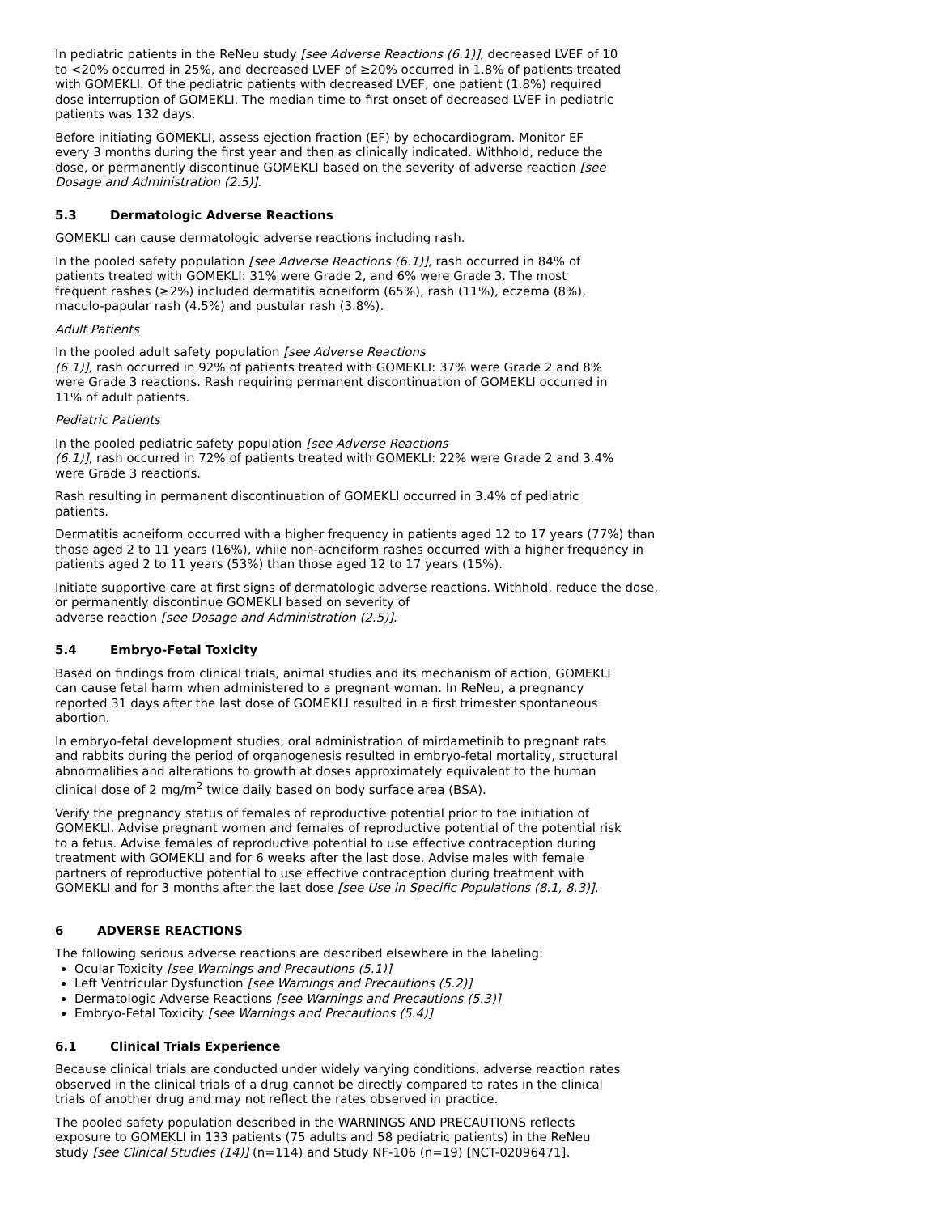In pediatric patients in the ReNeu study [see Adverse Reactions (6.1)], decreased LVEF of 10 to <20% occurred in 25%, and decreased LVEF of ≥20% occurred in 1.8% of patients treated with GOMEKLI. Of the pediatric patients with decreased LVEF, one patient (1.8%) required dose interruption of GOMEKLI. The median time to first onset of decreased LVEF in pediatric patients was 132 days.
Before initiating GOMEKLI, assess ejection fraction (EF) by echocardiogram. Monitor EF every 3 months during the first year and then as clinically indicated. Withhold, reduce the dose, or permanently discontinue GOMEKLI based on the severity of adverse reaction [see Dosage and Administration (2.5)].
5.3 Dermatologic Adverse Reactions
GOMEKLI can cause dermatologic adverse reactions including rash.
In the pooled safety population [see Adverse Reactions (6.1)], rash occurred in 84% of patients treated with GOMEKLI: 31% were Grade 2, and 6% were Grade 3. The most frequent rashes (≥2%) included dermatitis acneiform (65%), rash (11%), eczema (8%), maculo-papular rash (4.5%) and pustular rash (3.8%).
Adult Patients
In the pooled adult safety population [see Adverse Reactions
(6.1)], rash occurred in 92% of patients treated with GOMEKLI: 37% were Grade 2 and 8% were Grade 3 reactions. Rash requiring permanent discontinuation of GOMEKLI occurred in 11% of adult patients.
Pediatric Patients
In the pooled pediatric safety population [see Adverse Reactions
(6.1)], rash occurred in 72% of patients treated with GOMEKLI: 22% were Grade 2 and 3.4% were Grade 3 reactions.
Rash resulting in permanent discontinuation of GOMEKLI occurred in 3.4% of pediatric patients.
Dermatitis acneiform occurred with a higher frequency in patients aged 12 to 17 years (77%) than those aged 2 to 11 years (16%), while non-acneiform rashes occurred with a higher frequency in patients aged 2 to 11 years (53%) than those aged 12 to 17 years (15%).
Initiate supportive care at first signs of dermatologic adverse reactions. Withhold, reduce the dose, or permanently discontinue GOMEKLI based on severity of
adverse reaction [see Dosage and Administration (2.5)].
5.4 Embryo-Fetal Toxicity
Based on findings from clinical trials, animal studies and its mechanism of action, GOMEKLI can cause fetal harm when administered to a pregnant woman. In ReNeu, a pregnancy reported 31 days after the last dose of GOMEKLI resulted in a first trimester spontaneous abortion.
In embryo-fetal development studies, oral administration of mirdametinib to pregnant rats and rabbits during the period of organogenesis resulted in embryo-fetal mortality, structural abnormalities and alterations to growth at doses approximately equivalent to the human clinical dose of 2 mg/m<sup>2</sup> twice daily based on body surface area (BSA).
Verify the pregnancy status of females of reproductive potential prior to the initiation of GOMEKLI. Advise pregnant women and females of reproductive potential of the potential risk to a fetus. Advise females of reproductive potential to use effective contraception during treatment with GOMEKLI and for 6 weeks after the last dose. Advise males with female partners of reproductive potential to use effective contraception during treatment with GOMEKLI and for 3 months after the last dose [see Use in Specific Populations (8.1, 8.3)].
6 ADVERSE REACTIONS
The following serious adverse reactions are described elsewhere in the labeling:
Ocular Toxicity [see Warnings and Precautions (5.1)]
Left Ventricular Dysfunction [see Warnings and Precautions (5.2)]
Dermatologic Adverse Reactions [see Warnings and Precautions (5.3)]
Embryo-Fetal Toxicity [see Warnings and Precautions (5.4)]
6.1 Clinical Trials Experience
Because clinical trials are conducted under widely varying conditions, adverse reaction rates observed in the clinical trials of a drug cannot be directly compared to rates in the clinical trials of another drug and may not reflect the rates observed in practice.
The pooled safety population described in the WARNINGS AND PRECAUTIONS reflects exposure to GOMEKLI in 133 patients (75 adults and 58 pediatric patients) in the ReNeu study [see Clinical Studies (14)] (n=114) and Study NF-106 (n=19) [NCT-02096471].